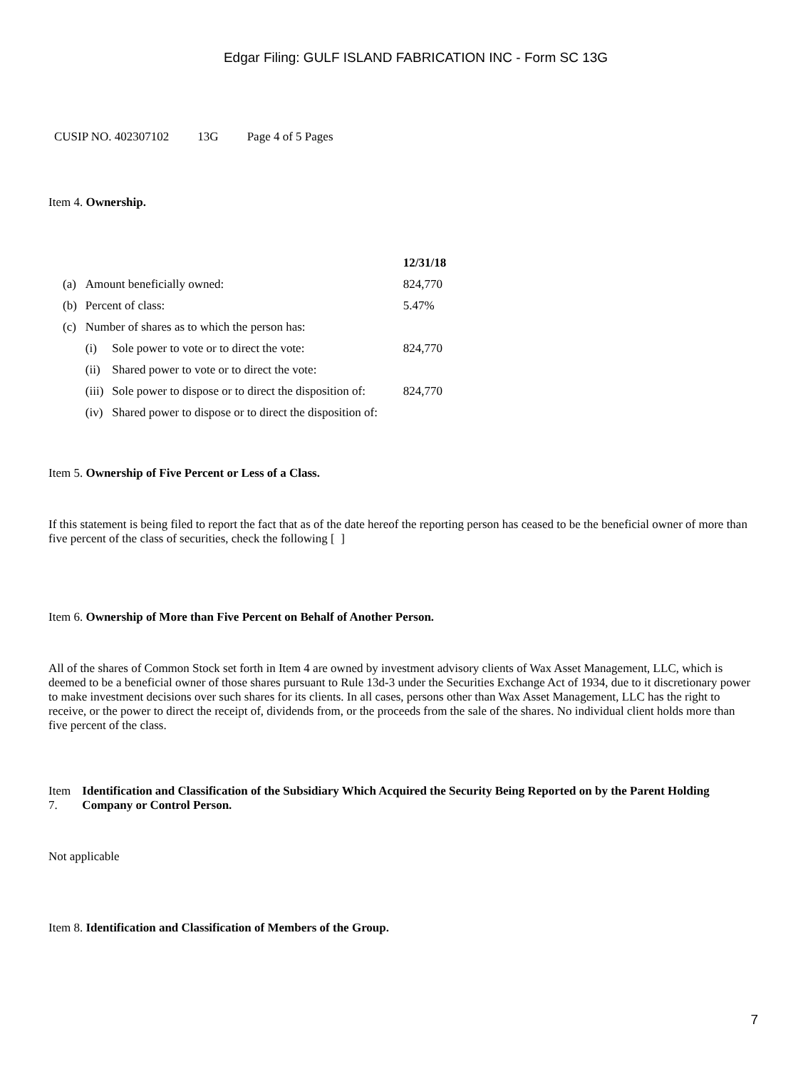Edgar Filing: GULF ISLAND FABRICATION INC - Form SC 13G
CUSIP NO. 402307102 13G Page 4 of 5 Pages
Item 4. Ownership.
| | | | 12/31/18 |
| (a) | Amount beneficially owned: | | 824,770 |
| (b) | Percent of class: | | 5.47% |
| (c) | Number of shares as to which the person has: | | |
| | (i) | Sole power to vote or to direct the vote: | 824,770 |
| | (ii) | Shared power to vote or to direct the vote: | |
| | (iii) | Sole power to dispose or to direct the disposition of: | 824,770 |
| | (iv) | Shared power to dispose or to direct the disposition of: | |
Item 5. Ownership of Five Percent or Less of a Class.
If this statement is being filed to report the fact that as of the date hereof the reporting person has ceased to be the beneficial owner of more than five percent of the class of securities, check the following [ ]
Item 6. Ownership of More than Five Percent on Behalf of Another Person.
All of the shares of Common Stock set forth in Item 4 are owned by investment advisory clients of Wax Asset Management, LLC, which is deemed to be a beneficial owner of those shares pursuant to Rule 13d-3 under the Securities Exchange Act of 1934, due to it discretionary power to make investment decisions over such shares for its clients. In all cases, persons other than Wax Asset Management, LLC has the right to receive, or the power to direct the receipt of, dividends from, or the proceeds from the sale of the shares. No individual client holds more than five percent of the class.
Item 7.
Identification and Classification of the Subsidiary Which Acquired the Security Being Reported on by the Parent Holding Company or Control Person.
Not applicable
Item 8. Identification and Classification of Members of the Group.
7